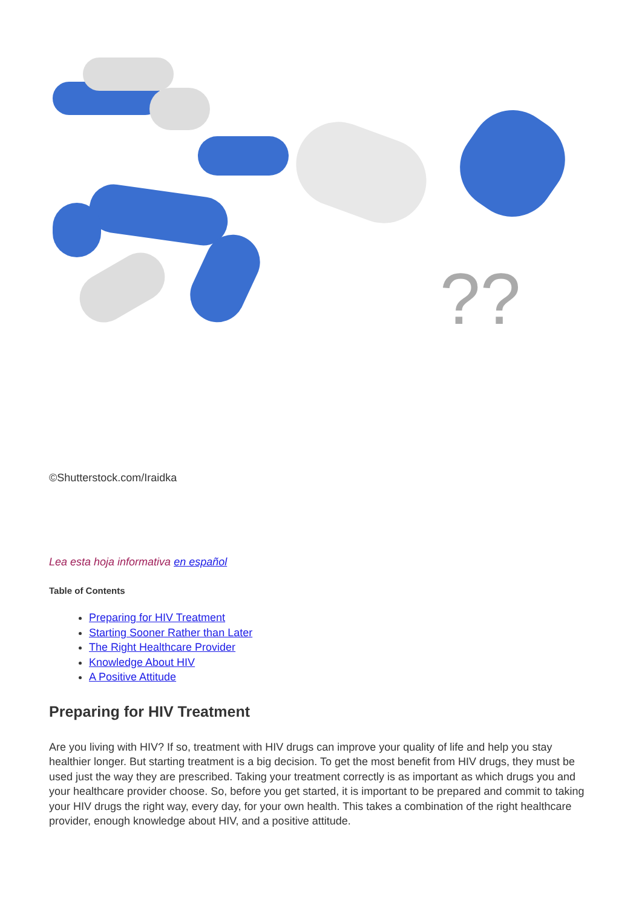??
©Shutterstock.com/Iraidka
Lea esta hoja informativa en español
Table of Contents
Preparing for HIV Treatment
Starting Sooner Rather than Later
The Right Healthcare Provider
Knowledge About HIV
A Positive Attitude
Preparing for HIV Treatment
Are you living with HIV? If so, treatment with HIV drugs can improve your quality of life and help you stay healthier longer. But starting treatment is a big decision. To get the most benefit from HIV drugs, they must be used just the way they are prescribed. Taking your treatment correctly is as important as which drugs you and your healthcare provider choose. So, before you get started, it is important to be prepared and commit to taking your HIV drugs the right way, every day, for your own health. This takes a combination of the right healthcare provider, enough knowledge about HIV, and a positive attitude.